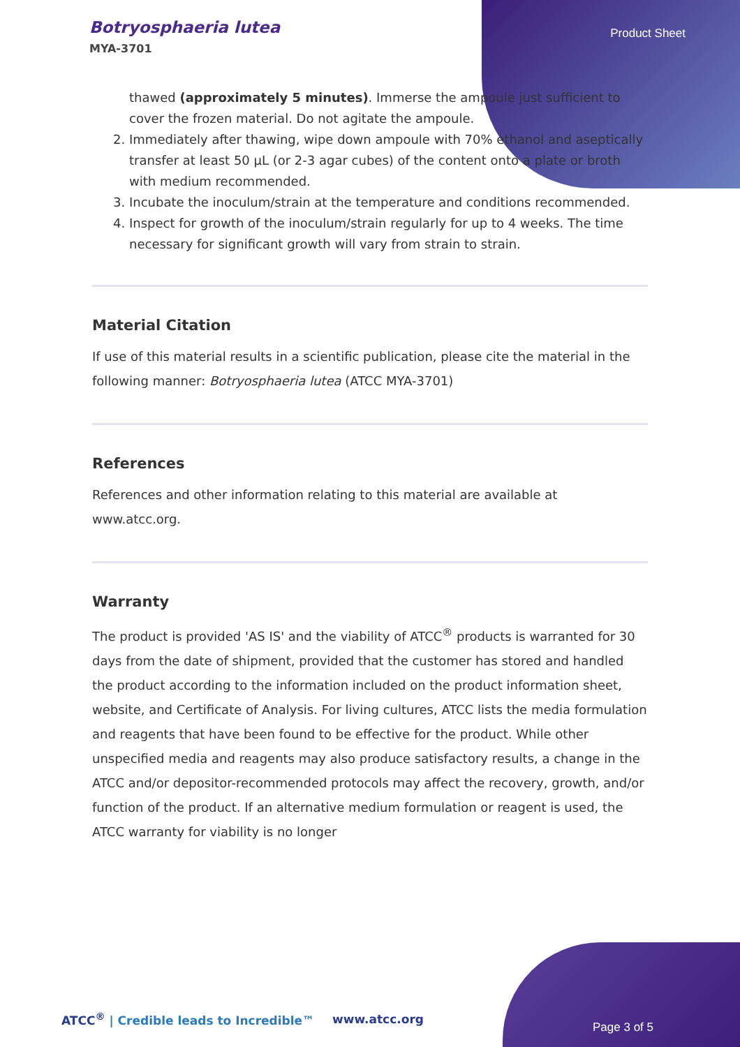Product Sheet
Botryosphaeria lutea
MYA-3701
thawed (approximately 5 minutes). Immerse the ampoule just sufficient to cover the frozen material. Do not agitate the ampoule.
2. Immediately after thawing, wipe down ampoule with 70% ethanol and aseptically transfer at least 50 µL (or 2-3 agar cubes) of the content onto a plate or broth with medium recommended.
3. Incubate the inoculum/strain at the temperature and conditions recommended.
4. Inspect for growth of the inoculum/strain regularly for up to 4 weeks. The time necessary for significant growth will vary from strain to strain.
Material Citation
If use of this material results in a scientific publication, please cite the material in the following manner: Botryosphaeria lutea (ATCC MYA-3701)
References
References and other information relating to this material are available at www.atcc.org.
Warranty
The product is provided 'AS IS' and the viability of ATCC<sup>®</sup> products is warranted for 30 days from the date of shipment, provided that the customer has stored and handled the product according to the information included on the product information sheet, website, and Certificate of Analysis. For living cultures, ATCC lists the media formulation and reagents that have been found to be effective for the product. While other unspecified media and reagents may also produce satisfactory results, a change in the ATCC and/or depositor-recommended protocols may affect the recovery, growth, and/or function of the product. If an alternative medium formulation or reagent is used, the ATCC warranty for viability is no longer
ATCC<sup>®</sup> | Credible leads to Incredible™
www.atcc.org
Page 3 of 5